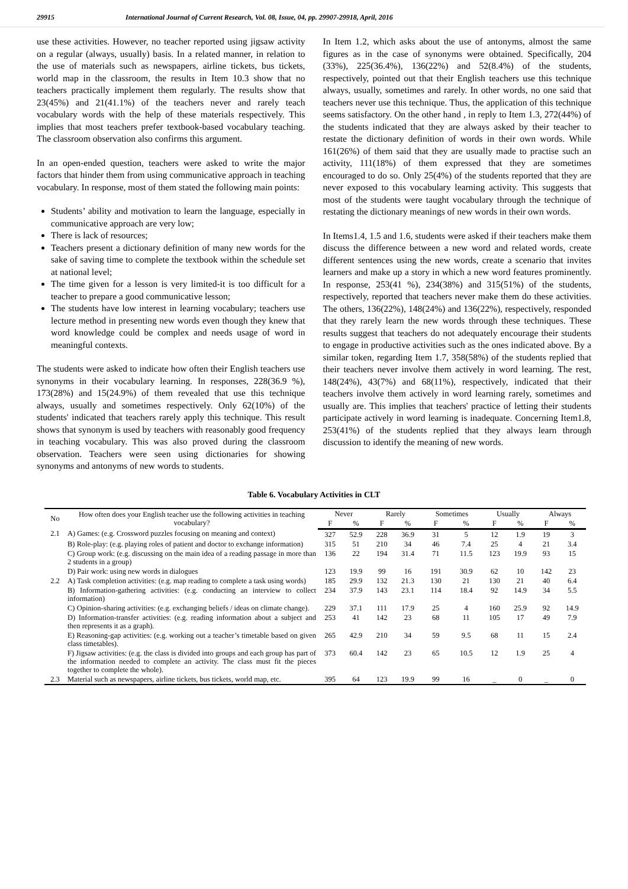29915 International Journal of Current Research, Vol. 08, Issue, 04, pp. 29907-29918, April, 2016
use these activities. However, no teacher reported using jigsaw activity on a regular (always, usually) basis. In a related manner, in relation to the use of materials such as newspapers, airline tickets, bus tickets, world map in the classroom, the results in Item 10.3 show that no teachers practically implement them regularly. The results show that 23(45%) and 21(41.1%) of the teachers never and rarely teach vocabulary words with the help of these materials respectively. This implies that most teachers prefer textbook-based vocabulary teaching. The classroom observation also confirms this argument.
In an open-ended question, teachers were asked to write the major factors that hinder them from using communicative approach in teaching vocabulary. In response, most of them stated the following main points:
Students’ ability and motivation to learn the language, especially in communicative approach are very low;
There is lack of resources;
Teachers present a dictionary definition of many new words for the sake of saving time to complete the textbook within the schedule set at national level;
The time given for a lesson is very limited-it is too difficult for a teacher to prepare a good communicative lesson;
The students have low interest in learning vocabulary; teachers use lecture method in presenting new words even though they knew that word knowledge could be complex and needs usage of word in meaningful contexts.
The students were asked to indicate how often their English teachers use synonyms in their vocabulary learning. In responses, 228(36.9 %), 173(28%) and 15(24.9%) of them revealed that use this technique always, usually and sometimes respectively. Only 62(10%) of the students' indicated that teachers rarely apply this technique. This result shows that synonym is used by teachers with reasonably good frequency in teaching vocabulary. This was also proved during the classroom observation. Teachers were seen using dictionaries for showing synonyms and antonyms of new words to students.
In Item 1.2, which asks about the use of antonyms, almost the same figures as in the case of synonyms were obtained. Specifically, 204 (33%), 225(36.4%), 136(22%) and 52(8.4%) of the students, respectively, pointed out that their English teachers use this technique always, usually, sometimes and rarely. In other words, no one said that teachers never use this technique. Thus, the application of this technique seems satisfactory. On the other hand , in reply to Item 1.3, 272(44%) of the students indicated that they are always asked by their teacher to restate the dictionary definition of words in their own words. While 161(26%) of them said that they are usually made to practise such an activity, 111(18%) of them expressed that they are sometimes encouraged to do so. Only 25(4%) of the students reported that they are never exposed to this vocabulary learning activity. This suggests that most of the students were taught vocabulary through the technique of restating the dictionary meanings of new words in their own words.
In Items1.4, 1.5 and 1.6, students were asked if their teachers make them discuss the difference between a new word and related words, create different sentences using the new words, create a scenario that invites learners and make up a story in which a new word features prominently. In response, 253(41 %), 234(38%) and 315(51%) of the students, respectively, reported that teachers never make them do these activities. The others, 136(22%), 148(24%) and 136(22%), respectively, responded that they rarely learn the new words through these techniques. These results suggest that teachers do not adequately encourage their students to engage in productive activities such as the ones indicated above. By a similar token, regarding Item 1.7, 358(58%) of the students replied that their teachers never involve them actively in word learning. The rest, 148(24%), 43(7%) and 68(11%), respectively, indicated that their teachers involve them actively in word learning rarely, sometimes and usually are. This implies that teachers' practice of letting their students participate actively in word learning is inadequate. Concerning Item1.8, 253(41%) of the students replied that they always learn through discussion to identify the meaning of new words.
Table 6. Vocabulary Activities in CLT
| No | How often does your English teacher use the following activities in teaching vocabulary? | Never | | Rarely | | Sometimes | | Usually | | Always | |
| --- | --- | --- | --- | --- | --- | --- | --- | --- | --- | --- | --- |
| | | F | % | F | % | F | % | F | % | F | % |
| 2.1 | A) Games: (e.g. Crossword puzzles focusing on meaning and context) | 327 | 52.9 | 228 | 36.9 | 31 | 5 | 12 | 1.9 | 19 | 3 |
| | B) Role-play: (e.g. playing roles of patient and doctor to exchange information) | 315 | 51 | 210 | 34 | 46 | 7.4 | 25 | 4 | 21 | 3.4 |
| | C) Group work: (e.g. discussing on the main idea of a reading passage in more than 2 students in a group) | 136 | 22 | 194 | 31.4 | 71 | 11.5 | 123 | 19.9 | 93 | 15 |
| | D) Pair work: using new words in dialogues | 123 | 19.9 | 99 | 16 | 191 | 30.9 | 62 | 10 | 142 | 23 |
| 2.2 | A) Task completion activities: (e.g. map reading to complete a task using words) | 185 | 29.9 | 132 | 21.3 | 130 | 21 | 130 | 21 | 40 | 6.4 |
| | B) Information-gathering activities: (e.g. conducting an interview to collect information) | 234 | 37.9 | 143 | 23.1 | 114 | 18.4 | 92 | 14.9 | 34 | 5.5 |
| | C) Opinion-sharing activities: (e.g. exchanging beliefs / ideas on climate change). | 229 | 37.1 | 111 | 17.9 | 25 | 4 | 160 | 25.9 | 92 | 14.9 |
| | D) Information-transfer activities: (e.g. reading information about a subject and then represents it as a graph). | 253 | 41 | 142 | 23 | 68 | 11 | 105 | 17 | 49 | 7.9 |
| | E) Reasoning-gap activities: (e.g. working out a teacher’s timetable based on given class timetables). | 265 | 42.9 | 210 | 34 | 59 | 9.5 | 68 | 11 | 15 | 2.4 |
| | F) Jigsaw activities: (e.g. the class is divided into groups and each group has part of the information needed to complete an activity. The class must fit the pieces together to complete the whole). | 373 | 60.4 | 142 | 23 | 65 | 10.5 | 12 | 1.9 | 25 | 4 |
| 2.3 | Material such as newspapers, airline tickets, bus tickets, world map, etc. | 395 | 64 | 123 | 19.9 | 99 | 16 | _ | 0 | _ | 0 |